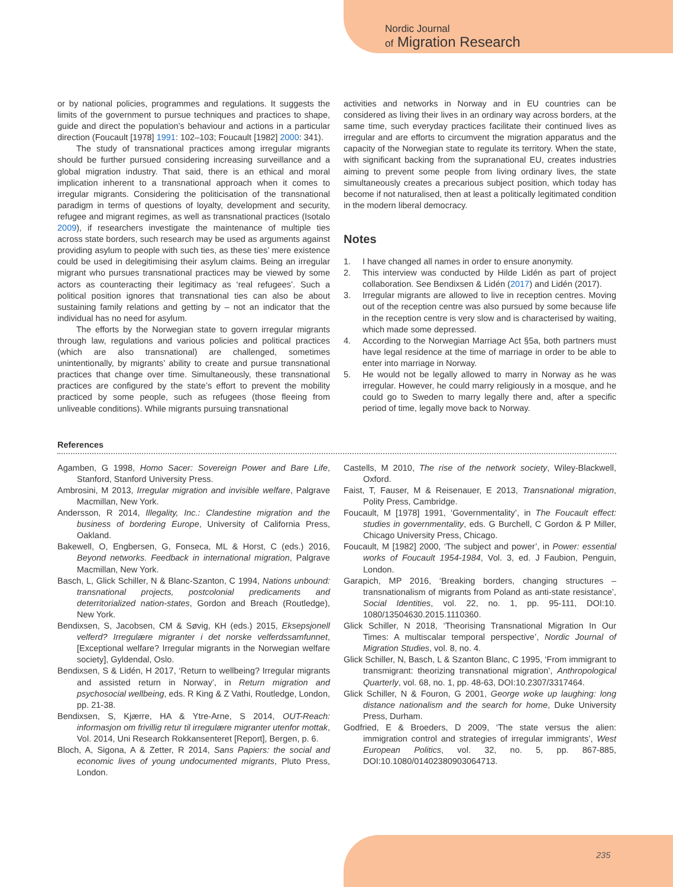Nordic Journal
of Migration Research
or by national policies, programmes and regulations. It suggests the limits of the government to pursue techniques and practices to shape, guide and direct the population’s behaviour and actions in a particular direction (Foucault [1978] 1991: 102–103; Foucault [1982] 2000: 341).
The study of transnational practices among irregular migrants should be further pursued considering increasing surveillance and a global migration industry. That said, there is an ethical and moral implication inherent to a transnational approach when it comes to irregular migrants. Considering the politicisation of the transnational paradigm in terms of questions of loyalty, development and security, refugee and migrant regimes, as well as transnational practices (Isotalo 2009), if researchers investigate the maintenance of multiple ties across state borders, such research may be used as arguments against providing asylum to people with such ties, as these ties’ mere existence could be used in delegitimising their asylum claims. Being an irregular migrant who pursues transnational practices may be viewed by some actors as counteracting their legitimacy as ‘real refugees’. Such a political position ignores that transnational ties can also be about sustaining family relations and getting by – not an indicator that the individual has no need for asylum.
The efforts by the Norwegian state to govern irregular migrants through law, regulations and various policies and political practices (which are also transnational) are challenged, sometimes unintentionally, by migrants’ ability to create and pursue transnational practices that change over time. Simultaneously, these transnational practices are configured by the state’s effort to prevent the mobility practiced by some people, such as refugees (those fleeing from unliveable conditions). While migrants pursuing transnational
activities and networks in Norway and in EU countries can be considered as living their lives in an ordinary way across borders, at the same time, such everyday practices facilitate their continued lives as irregular and are efforts to circumvent the migration apparatus and the capacity of the Norwegian state to regulate its territory. When the state, with significant backing from the supranational EU, creates industries aiming to prevent some people from living ordinary lives, the state simultaneously creates a precarious subject position, which today has become if not naturalised, then at least a politically legitimated condition in the modern liberal democracy.
Notes
1. I have changed all names in order to ensure anonymity.
2. This interview was conducted by Hilde Lidén as part of project collaboration. See Bendixsen & Lidén (2017) and Lidén (2017).
3. Irregular migrants are allowed to live in reception centres. Moving out of the reception centre was also pursued by some because life in the reception centre is very slow and is characterised by waiting, which made some depressed.
4. According to the Norwegian Marriage Act §5a, both partners must have legal residence at the time of marriage in order to be able to enter into marriage in Norway.
5. He would not be legally allowed to marry in Norway as he was irregular. However, he could marry religiously in a mosque, and he could go to Sweden to marry legally there and, after a specific period of time, legally move back to Norway.
References
Agamben, G 1998, Homo Sacer: Sovereign Power and Bare Life, Stanford, Stanford University Press.
Ambrosini, M 2013, Irregular migration and invisible welfare, Palgrave Macmillan, New York.
Andersson, R 2014, Illegality, Inc.: Clandestine migration and the business of bordering Europe, University of California Press, Oakland.
Bakewell, O, Engbersen, G, Fonseca, ML & Horst, C (eds.) 2016, Beyond networks. Feedback in international migration, Palgrave Macmillan, New York.
Basch, L, Glick Schiller, N & Blanc-Szanton, C 1994, Nations unbound: transnational projects, postcolonial predicaments and deterritorialized nation-states, Gordon and Breach (Routledge), New York.
Bendixsen, S, Jacobsen, CM & Søvig, KH (eds.) 2015, Eksepsjonell velferd? Irregulære migranter i det norske velferdssamfunnet, [Exceptional welfare? Irregular migrants in the Norwegian welfare society], Gyldendal, Oslo.
Bendixsen, S & Lidén, H 2017, ‘Return to wellbeing? Irregular migrants and assisted return in Norway’, in Return migration and psychosocial wellbeing, eds. R King & Z Vathi, Routledge, London, pp. 21-38.
Bendixsen, S, Kjærre, HA & Ytre-Arne, S 2014, OUT-Reach: informasjon om frivillig retur til irregulære migranter utenfor mottak, Vol. 2014, Uni Research Rokkansenteret [Report], Bergen, p. 6.
Bloch, A, Sigona, A & Zetter, R 2014, Sans Papiers: the social and economic lives of young undocumented migrants, Pluto Press, London.
Castells, M 2010, The rise of the network society, Wiley-Blackwell, Oxford.
Faist, T, Fauser, M & Reisenauer, E 2013, Transnational migration, Polity Press, Cambridge.
Foucault, M [1978] 1991, ‘Governmentality’, in The Foucault effect: studies in governmentality, eds. G Burchell, C Gordon & P Miller, Chicago University Press, Chicago.
Foucault, M [1982] 2000, ‘The subject and power’, in Power: essential works of Foucault 1954-1984, Vol. 3, ed. J Faubion, Penguin, London.
Garapich, MP 2016, ‘Breaking borders, changing structures – transnationalism of migrants from Poland as anti-state resistance’, Social Identities, vol. 22, no. 1, pp. 95-111, DOI:10. 1080/13504630.2015.1110360.
Glick Schiller, N 2018, ‘Theorising Transnational Migration In Our Times: A multiscalar temporal perspective’, Nordic Journal of Migration Studies, vol. 8, no. 4.
Glick Schiller, N, Basch, L & Szanton Blanc, C 1995, ‘From immigrant to transmigrant: theorizing transnational migration’, Anthropological Quarterly, vol. 68, no. 1, pp. 48-63, DOI:10.2307/3317464.
Glick Schiller, N & Fouron, G 2001, George woke up laughing: long distance nationalism and the search for home, Duke University Press, Durham.
Godfried, E & Broeders, D 2009, ‘The state versus the alien: immigration control and strategies of irregular immigrants’, West European Politics, vol. 32, no. 5, pp. 867-885, DOI:10.1080/01402380903064713.
235